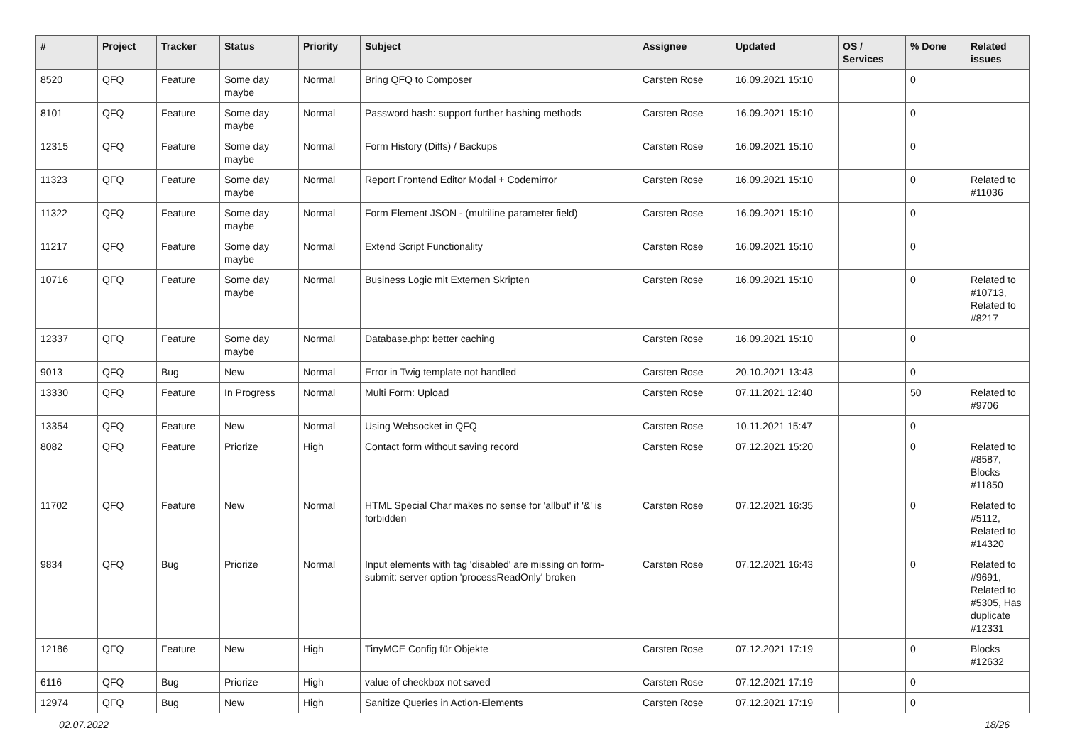| # | Project | Tracker | Status | Priority | Subject | Assignee | Updated | OS / Services | % Done | Related issues |
| --- | --- | --- | --- | --- | --- | --- | --- | --- | --- | --- |
| 8520 | QFQ | Feature | Some day maybe | Normal | Bring QFQ to Composer | Carsten Rose | 16.09.2021 15:10 | | 0 | |
| 8101 | QFQ | Feature | Some day maybe | Normal | Password hash: support further hashing methods | Carsten Rose | 16.09.2021 15:10 | | 0 | |
| 12315 | QFQ | Feature | Some day maybe | Normal | Form History (Diffs) / Backups | Carsten Rose | 16.09.2021 15:10 | | 0 | |
| 11323 | QFQ | Feature | Some day maybe | Normal | Report Frontend Editor Modal + Codemirror | Carsten Rose | 16.09.2021 15:10 | | 0 | Related to #11036 |
| 11322 | QFQ | Feature | Some day maybe | Normal | Form Element JSON - (multiline parameter field) | Carsten Rose | 16.09.2021 15:10 | | 0 | |
| 11217 | QFQ | Feature | Some day maybe | Normal | Extend Script Functionality | Carsten Rose | 16.09.2021 15:10 | | 0 | |
| 10716 | QFQ | Feature | Some day maybe | Normal | Business Logic mit Externen Skripten | Carsten Rose | 16.09.2021 15:10 | | 0 | Related to #10713, Related to #8217 |
| 12337 | QFQ | Feature | Some day maybe | Normal | Database.php: better caching | Carsten Rose | 16.09.2021 15:10 | | 0 | |
| 9013 | QFQ | Bug | New | Normal | Error in Twig template not handled | Carsten Rose | 20.10.2021 13:43 | | 0 | |
| 13330 | QFQ | Feature | In Progress | Normal | Multi Form: Upload | Carsten Rose | 07.11.2021 12:40 | | 50 | Related to #9706 |
| 13354 | QFQ | Feature | New | Normal | Using Websocket in QFQ | Carsten Rose | 10.11.2021 15:47 | | 0 | |
| 8082 | QFQ | Feature | Priorize | High | Contact form without saving record | Carsten Rose | 07.12.2021 15:20 | | 0 | Related to #8587, Blocks #11850 |
| 11702 | QFQ | Feature | New | Normal | HTML Special Char makes no sense for 'allbut' if '&' is forbidden | Carsten Rose | 07.12.2021 16:35 | | 0 | Related to #5112, Related to #14320 |
| 9834 | QFQ | Bug | Priorize | Normal | Input elements with tag 'disabled' are missing on form-submit: server option 'processReadOnly' broken | Carsten Rose | 07.12.2021 16:43 | | 0 | Related to #9691, Related to #5305, Has duplicate #12331 |
| 12186 | QFQ | Feature | New | High | TinyMCE Config für Objekte | Carsten Rose | 07.12.2021 17:19 | | 0 | Blocks #12632 |
| 6116 | QFQ | Bug | Priorize | High | value of checkbox not saved | Carsten Rose | 07.12.2021 17:19 | | 0 | |
| 12974 | QFQ | Bug | New | High | Sanitize Queries in Action-Elements | Carsten Rose | 07.12.2021 17:19 | | 0 | |
02.07.2022 18/26